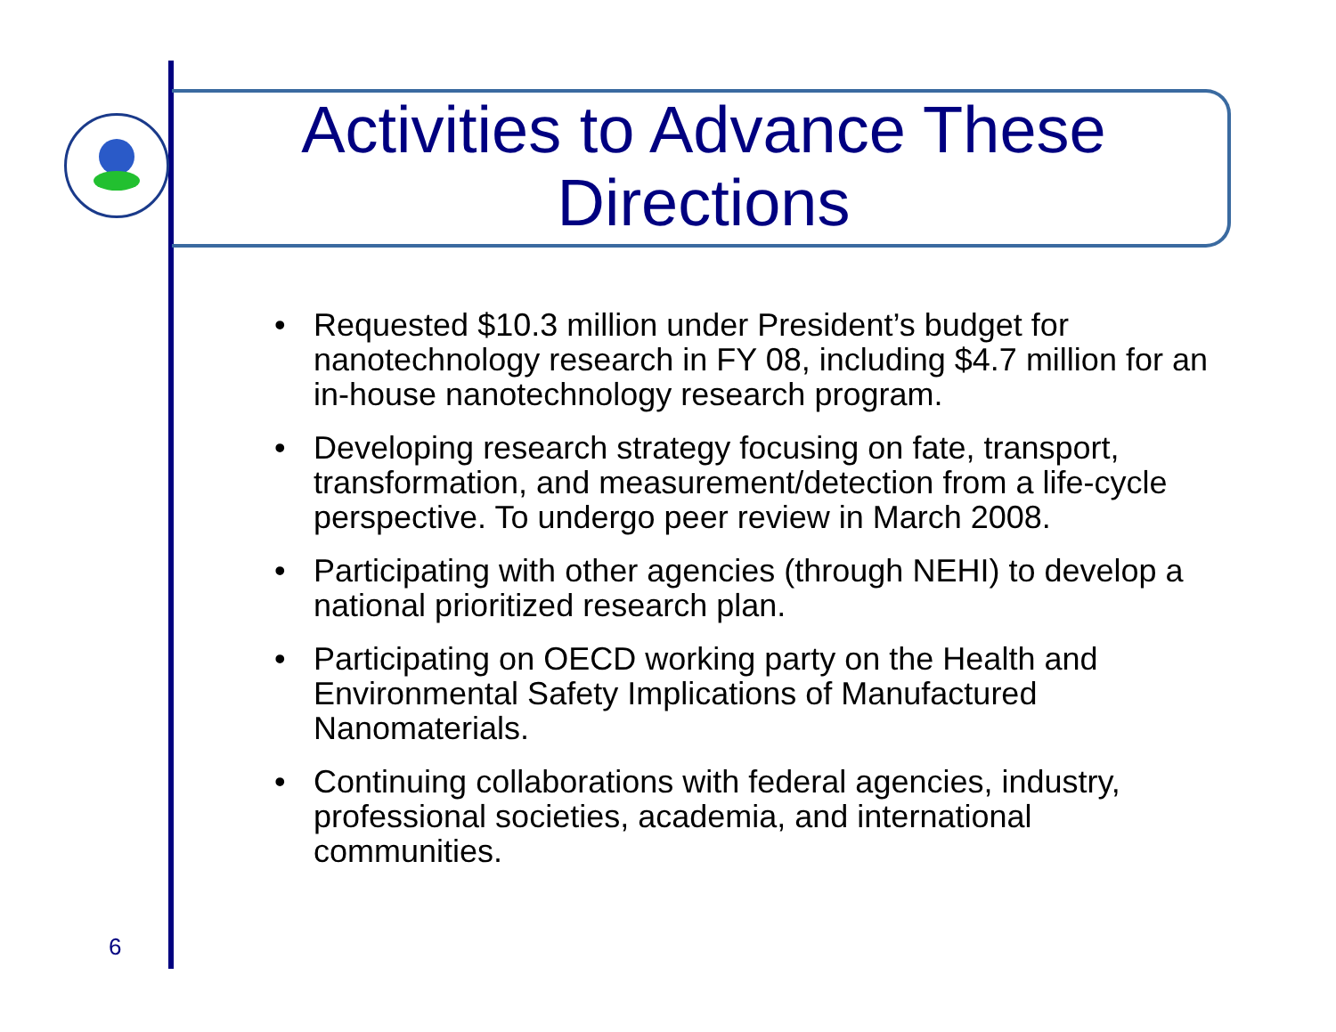Activities to Advance These Directions
• Requested $10.3 million under President’s budget for nanotechnology research in FY 08, including $4.7 million for an in-house nanotechnology research program.
• Developing research strategy focusing on fate, transport, transformation, and measurement/detection from a life-cycle perspective. To undergo peer review in March 2008.
• Participating with other agencies (through NEHI) to develop a national prioritized research plan.
• Participating on OECD working party on the Health and Environmental Safety Implications of Manufactured Nanomaterials.
• Continuing collaborations with federal agencies, industry, professional societies, academia, and international communities.
6